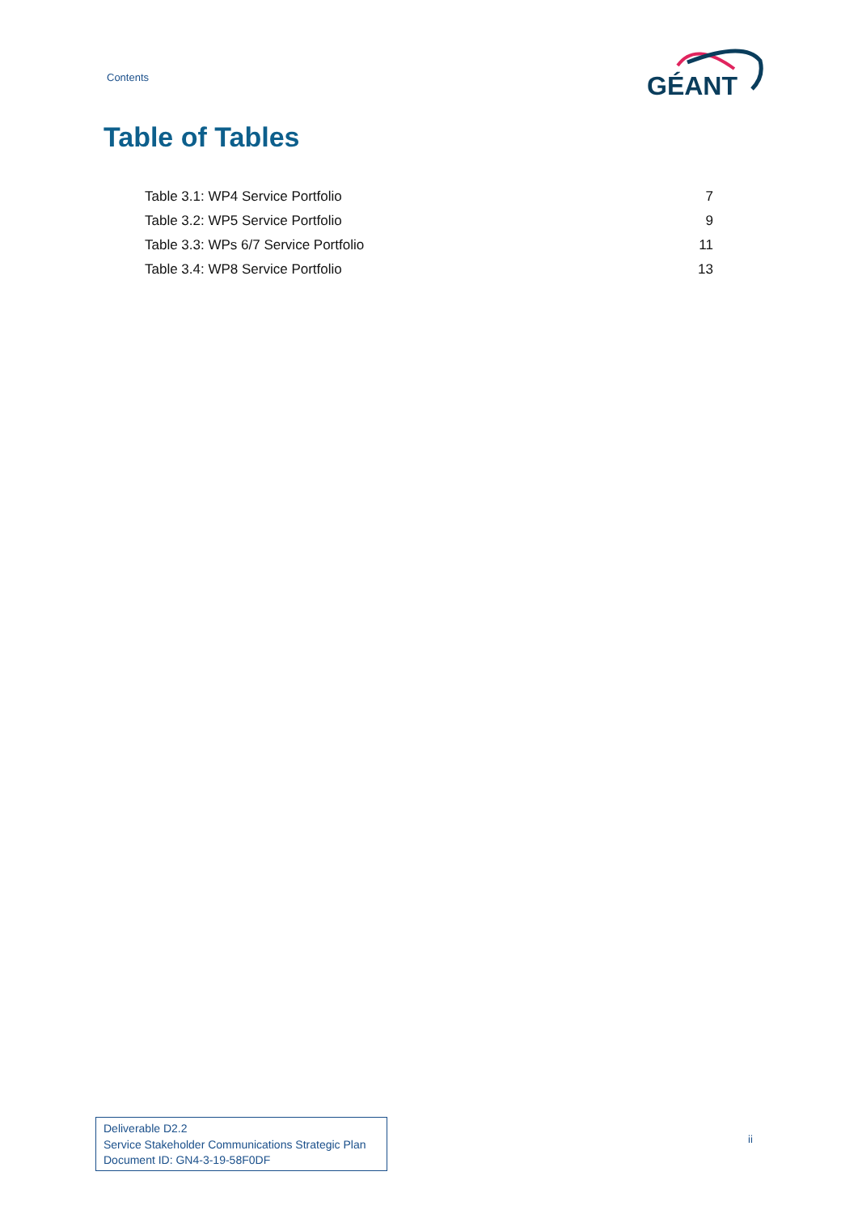Contents
GÉANT
Table of Tables
Table 3.1: WP4 Service Portfolio 7
Table 3.2: WP5 Service Portfolio 9
Table 3.3: WPs 6/7 Service Portfolio 11
Table 3.4: WP8 Service Portfolio 13
Deliverable D2.2
Service Stakeholder Communications Strategic Plan
Document ID: GN4-3-19-58F0DF
ii